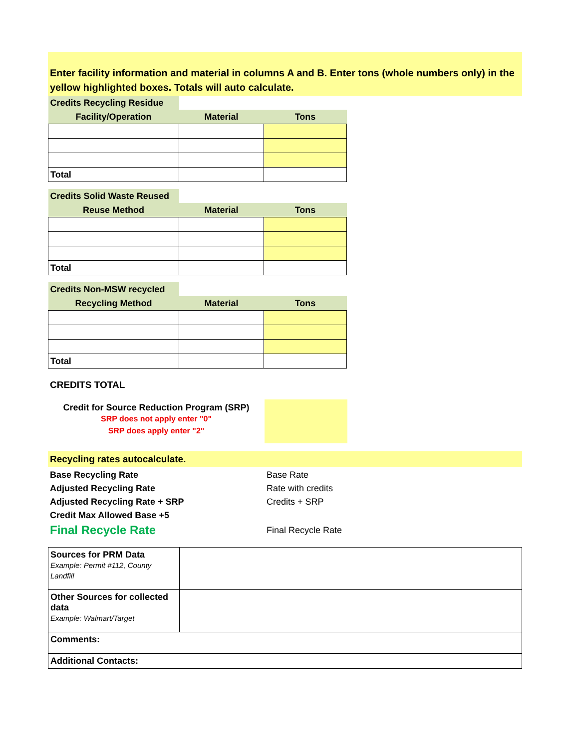Enter facility information and material in columns A and B. Enter tons (whole numbers only) in the yellow highlighted boxes. Totals will auto calculate.
| Credits Recycling Residue | | |
| Facility/Operation | Material | Tons |
| Total | | |
| Credits Solid Waste Reused | | |
| Reuse Method | Material | Tons |
| Total | | |
| Credits Non-MSW recycled | | |
| Recycling Method | Material | Tons |
| Total | | |
CREDITS TOTAL
Credit for Source Reduction Program (SRP)
SRP does not apply enter "0"
SRP does apply enter "2"
Recycling rates autocalculate.
| Base Recycling Rate | Base Rate |
| Adjusted Recycling Rate | Rate with credits |
| Adjusted Recycling Rate + SRP | Credits + SRP |
| Credit Max Allowed Base +5 | |
| Final Recycle Rate | Final Recycle Rate |
| Sources for PRM Data Example: Permit #112, County Landfill | |
| Other Sources for collected data Example: Walmart/Target | |
| Comments: | |
| Additional Contacts: | |